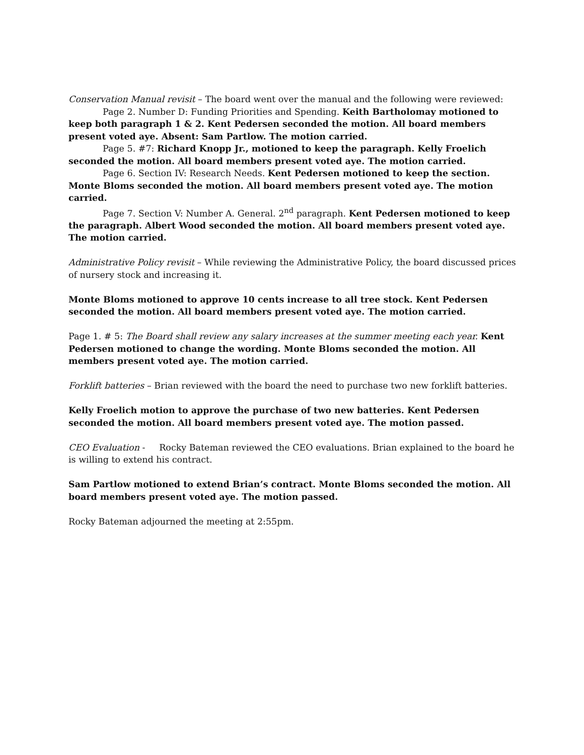Conservation Manual revisit – The board went over the manual and the following were reviewed:
Page 2. Number D: Funding Priorities and Spending. Keith Bartholomay motioned to keep both paragraph 1 & 2. Kent Pedersen seconded the motion. All board members present voted aye. Absent: Sam Partlow. The motion carried.
Page 5. #7: Richard Knopp Jr., motioned to keep the paragraph. Kelly Froelich seconded the motion. All board members present voted aye. The motion carried.
Page 6. Section IV: Research Needs. Kent Pedersen motioned to keep the section. Monte Bloms seconded the motion. All board members present voted aye. The motion carried.
Page 7. Section V: Number A. General. 2<sup>nd</sup> paragraph. Kent Pedersen motioned to keep the paragraph. Albert Wood seconded the motion. All board members present voted aye. The motion carried.
Administrative Policy revisit – While reviewing the Administrative Policy, the board discussed prices of nursery stock and increasing it.
Monte Bloms motioned to approve 10 cents increase to all tree stock. Kent Pedersen seconded the motion. All board members present voted aye. The motion carried.
Page 1. # 5: The Board shall review any salary increases at the summer meeting each year. Kent Pedersen motioned to change the wording. Monte Bloms seconded the motion. All members present voted aye. The motion carried.
Forklift batteries – Brian reviewed with the board the need to purchase two new forklift batteries.
Kelly Froelich motion to approve the purchase of two new batteries. Kent Pedersen seconded the motion. All board members present voted aye. The motion passed.
CEO Evaluation - Rocky Bateman reviewed the CEO evaluations. Brian explained to the board he is willing to extend his contract.
Sam Partlow motioned to extend Brian’s contract. Monte Bloms seconded the motion. All board members present voted aye. The motion passed.
Rocky Bateman adjourned the meeting at 2:55pm.